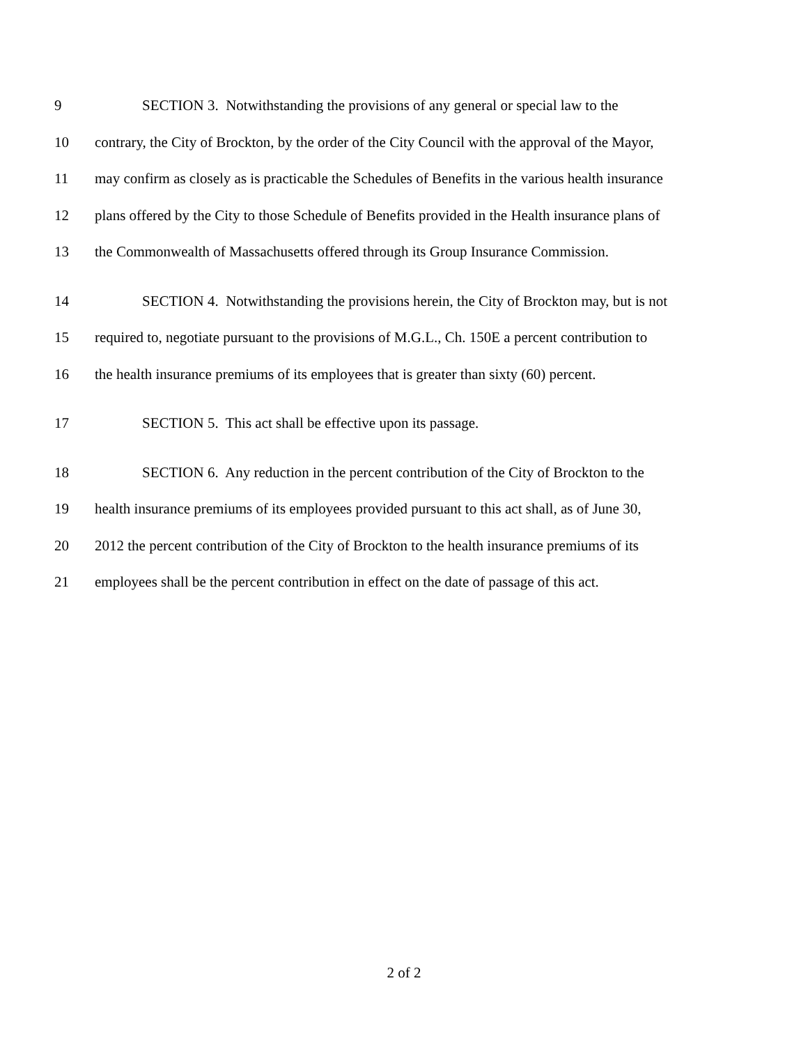9 SECTION 3. Notwithstanding the provisions of any general or special law to the
10 contrary, the City of Brockton, by the order of the City Council with the approval of the Mayor,
11 may confirm as closely as is practicable the Schedules of Benefits in the various health insurance
12 plans offered by the City to those Schedule of Benefits provided in the Health insurance plans of
13 the Commonwealth of Massachusetts offered through its Group Insurance Commission.
14 SECTION 4. Notwithstanding the provisions herein, the City of Brockton may, but is not
15 required to, negotiate pursuant to the provisions of M.G.L., Ch. 150E a percent contribution to
16 the health insurance premiums of its employees that is greater than sixty (60) percent.
17 SECTION 5. This act shall be effective upon its passage.
18 SECTION 6. Any reduction in the percent contribution of the City of Brockton to the
19 health insurance premiums of its employees provided pursuant to this act shall, as of June 30,
20 2012 the percent contribution of the City of Brockton to the health insurance premiums of its
21 employees shall be the percent contribution in effect on the date of passage of this act.
2 of 2